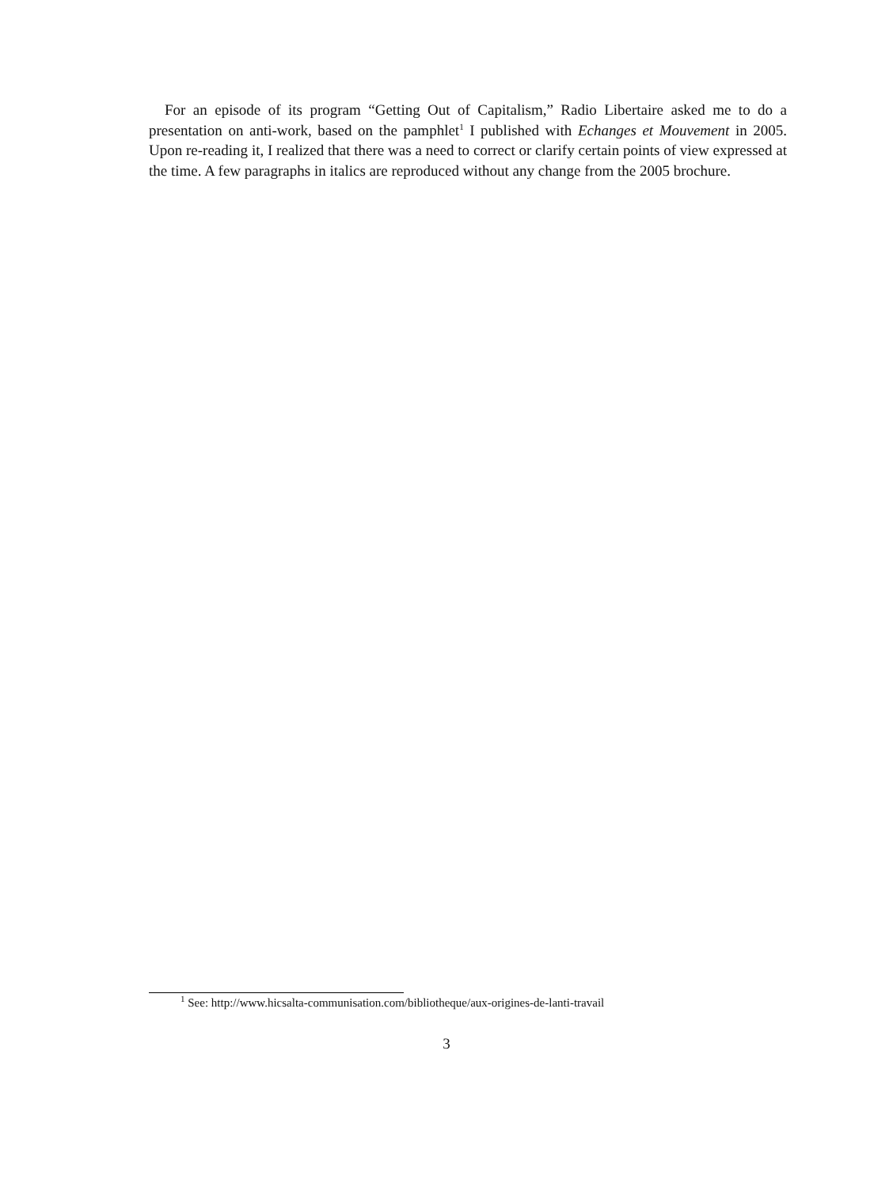For an episode of its program “Getting Out of Capitalism,” Radio Libertaire asked me to do a presentation on anti-work, based on the pamphlet<sup>1</sup> I published with Echanges et Mouvement in 2005. Upon re-reading it, I realized that there was a need to correct or clarify certain points of view expressed at the time. A few paragraphs in italics are reproduced without any change from the 2005 brochure.
<sup>1</sup> See: http://www.hicsalta-communisation.com/bibliotheque/aux-origines-de-lanti-travail
3